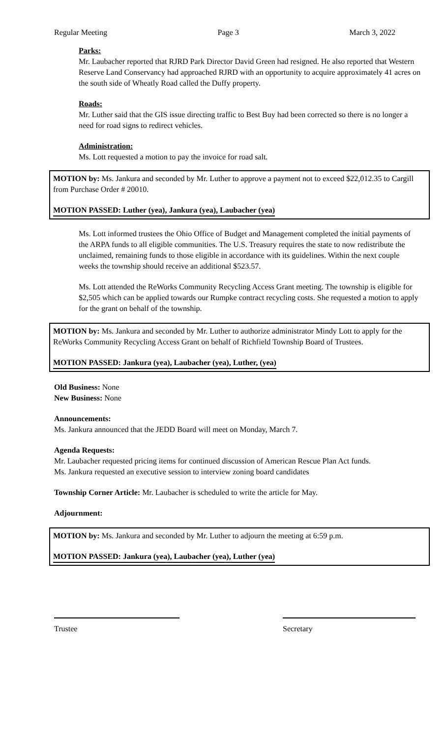Regular Meeting Page 3 March 3, 2022
Parks:
Mr. Laubacher reported that RJRD Park Director David Green had resigned. He also reported that Western Reserve Land Conservancy had approached RJRD with an opportunity to acquire approximately 41 acres on the south side of Wheatly Road called the Duffy property.
Roads:
Mr. Luther said that the GIS issue directing traffic to Best Buy had been corrected so there is no longer a need for road signs to redirect vehicles.
Administration:
Ms. Lott requested a motion to pay the invoice for road salt.
MOTION by: Ms. Jankura and seconded by Mr. Luther to approve a payment not to exceed $22,012.35 to Cargill from Purchase Order # 20010.
MOTION PASSED: Luther (yea), Jankura (yea), Laubacher (yea)
Ms. Lott informed trustees the Ohio Office of Budget and Management completed the initial payments of the ARPA funds to all eligible communities. The U.S. Treasury requires the state to now redistribute the unclaimed, remaining funds to those eligible in accordance with its guidelines. Within the next couple weeks the township should receive an additional $523.57.
Ms. Lott attended the ReWorks Community Recycling Access Grant meeting. The township is eligible for $2,505 which can be applied towards our Rumpke contract recycling costs. She requested a motion to apply for the grant on behalf of the township.
MOTION by: Ms. Jankura and seconded by Mr. Luther to authorize administrator Mindy Lott to apply for the ReWorks Community Recycling Access Grant on behalf of Richfield Township Board of Trustees.
MOTION PASSED: Jankura (yea), Laubacher (yea), Luther, (yea)
Old Business: None
New Business: None
Announcements:
Ms. Jankura announced that the JEDD Board will meet on Monday, March 7.
Agenda Requests:
Mr. Laubacher requested pricing items for continued discussion of American Rescue Plan Act funds.
Ms. Jankura requested an executive session to interview zoning board candidates
Township Corner Article: Mr. Laubacher is scheduled to write the article for May.
Adjournment:
MOTION by: Ms. Jankura and seconded by Mr. Luther to adjourn the meeting at 6:59 p.m.
MOTION PASSED: Jankura (yea), Laubacher (yea), Luther (yea)
Trustee Secretary